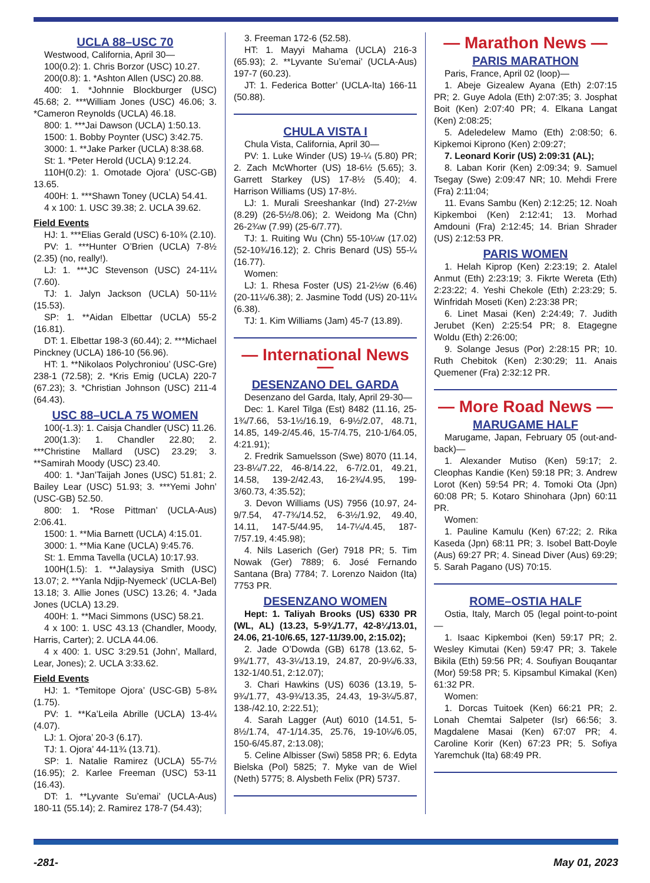UCLA 88–USC 70
Westwood, California, April 30—
100(0.2): 1. Chris Borzor (USC) 10.27.
200(0.8): 1. *Ashton Allen (USC) 20.88.
400: 1. *Johnnie Blockburger (USC) 45.68; 2. ***William Jones (USC) 46.06; 3. *Cameron Reynolds (UCLA) 46.18.
800: 1. ***Jai Dawson (UCLA) 1:50.13.
1500: 1. Bobby Poynter (USC) 3:42.75.
3000: 1. **Jake Parker (UCLA) 8:38.68.
St: 1. *Peter Herold (UCLA) 9:12.24.
110H(0.2): 1. Omotade Ojora’ (USC-GB) 13.65.
400H: 1. ***Shawn Toney (UCLA) 54.41.
4 x 100: 1. USC 39.38; 2. UCLA 39.62.
Field Events
HJ: 1. ***Elias Gerald (USC) 6-10¾ (2.10).
PV: 1. ***Hunter O’Brien (UCLA) 7-8½ (2.35) (no, really!).
LJ: 1. ***JC Stevenson (USC) 24-11¼ (7.60).
TJ: 1. Jalyn Jackson (UCLA) 50-11½ (15.53).
SP: 1. **Aidan Elbettar (UCLA) 55-2 (16.81).
DT: 1. Elbettar 198-3 (60.44); 2. ***Michael Pinckney (UCLA) 186-10 (56.96).
HT: 1. **Nikolaos Polychroniou’ (USC-Gre) 238-1 (72.58); 2. *Kris Emig (UCLA) 220-7 (67.23); 3. *Christian Johnson (USC) 211-4 (64.43).
USC 88–UCLA 75 WOMEN
100(-1.3): 1. Caisja Chandler (USC) 11.26.
200(1.3): 1. Chandler 22.80; 2. ***Christine Mallard (USC) 23.29; 3. **Samirah Moody (USC) 23.40.
400: 1. *Jan’Taijah Jones (USC) 51.81; 2. Bailey Lear (USC) 51.93; 3. ***Yemi John’ (USC-GB) 52.50.
800: 1. *Rose Pittman’ (UCLA-Aus) 2:06.41.
1500: 1. **Mia Barnett (UCLA) 4:15.01.
3000: 1. **Mia Kane (UCLA) 9:45.76.
St: 1. Emma Tavella (UCLA) 10:17.93.
100H(1.5): 1. **Jalaysiya Smith (USC) 13.07; 2. **Yanla Ndjip-Nyemeck’ (UCLA-Bel) 13.18; 3. Allie Jones (USC) 13.26; 4. *Jada Jones (UCLA) 13.29.
400H: 1. **Maci Simmons (USC) 58.21.
4 x 100: 1. USC 43.13 (Chandler, Moody, Harris, Carter); 2. UCLA 44.06.
4 x 400: 1. USC 3:29.51 (John’, Mallard, Lear, Jones); 2. UCLA 3:33.62.
Field Events
HJ: 1. *Temitope Ojora’ (USC-GB) 5-8¾ (1.75).
PV: 1. **Ka’Leila Abrille (UCLA) 13-4¼ (4.07).
LJ: 1. Ojora’ 20-3 (6.17).
TJ: 1. Ojora’ 44-11¾ (13.71).
SP: 1. Natalie Ramirez (UCLA) 55-7½ (16.95); 2. Karlee Freeman (USC) 53-11 (16.43).
DT: 1. **Lyvante Su’emai’ (UCLA-Aus) 180-11 (55.14); 2. Ramirez 178-7 (54.43);
3. Freeman 172-6 (52.58).
HT: 1. Mayyi Mahama (UCLA) 216-3 (65.93); 2. **Lyvante Su’emai’ (UCLA-Aus) 197-7 (60.23).
JT: 1. Federica Botter’ (UCLA-Ita) 166-11 (50.88).
CHULA VISTA I
Chula Vista, California, April 30—
PV: 1. Luke Winder (US) 19-¼ (5.80) PR; 2. Zach McWhorter (US) 18-6½ (5.65); 3. Garrett Starkey (US) 17-8½ (5.40); 4. Harrison Williams (US) 17-8½.
LJ: 1. Murali Sreeshankar (Ind) 27-2½w (8.29) (26-5½/8.06); 2. Weidong Ma (Chn) 26-2¾w (7.99) (25-6/7.77).
TJ: 1. Ruiting Wu (Chn) 55-10¼w (17.02) (52-10¾/16.12); 2. Chris Benard (US) 55-¼ (16.77).
Women:
LJ: 1. Rhesa Foster (US) 21-2½w (6.46) (20-11¼/6.38); 2. Jasmine Todd (US) 20-11¼ (6.38).
TJ: 1. Kim Williams (Jam) 45-7 (13.89).
— International News —
DESENZANO DEL GARDA
Desenzano del Garda, Italy, April 29-30—
Dec: 1. Karel Tilga (Est) 8482 (11.16, 25-1¾/7.66, 53-1½/16.19, 6-9½/2.07, 48.71, 14.85, 149-2/45.46, 15-7/4.75, 210-1/64.05, 4:21.91);
2. Fredrik Samuelsson (Swe) 8070 (11.14, 23-8¼/7.22, 46-8/14.22, 6-7/2.01, 49.21, 14.58, 139-2/42.43, 16-2¾/4.95, 199-3/60.73, 4:35.52);
3. Devon Williams (US) 7956 (10.97, 24-9/7.54, 47-7¾/14.52, 6-3½/1.92, 49.40, 14.11, 147-5/44.95, 14-7¼/4.45, 187-7/57.19, 4:45.98);
4. Nils Laserich (Ger) 7918 PR; 5. Tim Nowak (Ger) 7889; 6. José Fernando Santana (Bra) 7784; 7. Lorenzo Naidon (Ita) 7753 PR.
DESENZANO WOMEN
Hept: 1. Taliyah Brooks (US) 6330 PR (WL, AL) (13.23, 5-9¾/1.77, 42-8¼/13.01, 24.06, 21-10/6.65, 127-11/39.00, 2:15.02);
2. Jade O’Dowda (GB) 6178 (13.62, 5-9¾/1.77, 43-3¼/13.19, 24.87, 20-9¼/6.33, 132-1/40.51, 2:12.07);
3. Chari Hawkins (US) 6036 (13.19, 5-9¾/1.77, 43-9¾/13.35, 24.43, 19-3¼/5.87, 138-/42.10, 2:22.51);
4. Sarah Lagger (Aut) 6010 (14.51, 5-8½/1.74, 47-1/14.35, 25.76, 19-10¼/6.05, 150-6/45.87, 2:13.08);
5. Celine Albisser (Swi) 5858 PR; 6. Edyta Bielska (Pol) 5825; 7. Myke van de Wiel (Neth) 5775; 8. Alysbeth Felix (PR) 5737.
— Marathon News —
PARIS MARATHON
Paris, France, April 02 (loop)—
1. Abeje Gizealew Ayana (Eth) 2:07:15 PR; 2. Guye Adola (Eth) 2:07:35; 3. Josphat Boit (Ken) 2:07:40 PR; 4. Elkana Langat (Ken) 2:08:25;
5. Adeledelew Mamo (Eth) 2:08:50; 6. Kipkemoi Kiprono (Ken) 2:09:27;
7. Leonard Korir (US) 2:09:31 (AL);
8. Laban Korir (Ken) 2:09:34; 9. Samuel Tsegay (Swe) 2:09:47 NR; 10. Mehdi Frere (Fra) 2:11:04;
11. Evans Sambu (Ken) 2:12:25; 12. Noah Kipkemboi (Ken) 2:12:41; 13. Morhad Amdouni (Fra) 2:12:45; 14. Brian Shrader (US) 2:12:53 PR.
PARIS WOMEN
1. Helah Kiprop (Ken) 2:23:19; 2. Atalel Anmut (Eth) 2:23:19; 3. Fikrte Wereta (Eth) 2:23:22; 4. Yeshi Chekole (Eth) 2:23:29; 5. Winfridah Moseti (Ken) 2:23:38 PR;
6. Linet Masai (Ken) 2:24:49; 7. Judith Jerubet (Ken) 2:25:54 PR; 8. Etagegne Woldu (Eth) 2:26:00;
9. Solange Jesus (Por) 2:28:15 PR; 10. Ruth Chebitok (Ken) 2:30:29; 11. Anais Quemener (Fra) 2:32:12 PR.
— More Road News —
MARUGAME HALF
Marugame, Japan, February 05 (out-and-back)—
1. Alexander Mutiso (Ken) 59:17; 2. Cleophas Kandie (Ken) 59:18 PR; 3. Andrew Lorot (Ken) 59:54 PR; 4. Tomoki Ota (Jpn) 60:08 PR; 5. Kotaro Shinohara (Jpn) 60:11 PR.
Women:
1. Pauline Kamulu (Ken) 67:22; 2. Rika Kaseda (Jpn) 68:11 PR; 3. Isobel Batt-Doyle (Aus) 69:27 PR; 4. Sinead Diver (Aus) 69:29; 5. Sarah Pagano (US) 70:15.
ROME–OSTIA HALF
Ostia, Italy, March 05 (legal point-to-point—
1. Isaac Kipkemboi (Ken) 59:17 PR; 2. Wesley Kimutai (Ken) 59:47 PR; 3. Takele Bikila (Eth) 59:56 PR; 4. Soufiyan Bouqantar (Mor) 59:58 PR; 5. Kipsambul Kimakal (Ken) 61:32 PR.
Women:
1. Dorcas Tuitoek (Ken) 66:21 PR; 2. Lonah Chemtai Salpeter (Isr) 66:56; 3. Magdalene Masai (Ken) 67:07 PR; 4. Caroline Korir (Ken) 67:23 PR; 5. Sofiya Yaremchuk (Ita) 68:49 PR.
-281- May 01, 2023